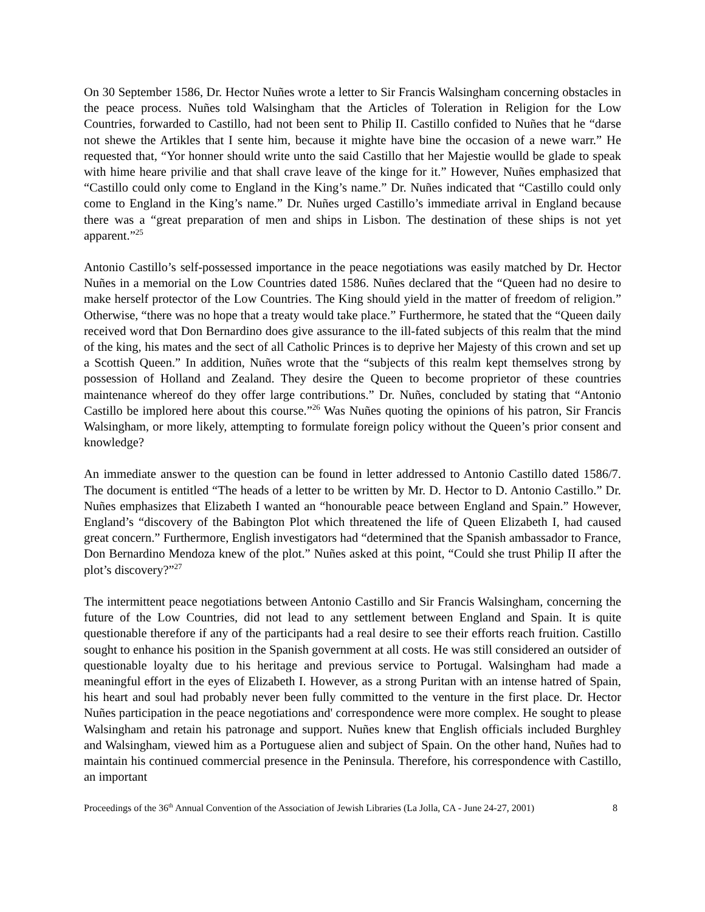On 30 September 1586, Dr. Hector Nuñes wrote a letter to Sir Francis Walsingham concerning obstacles in the peace process. Nuñes told Walsingham that the Articles of Toleration in Religion for the Low Countries, forwarded to Castillo, had not been sent to Philip II. Castillo confided to Nuñes that he “darse not shewe the Artikles that I sente him, because it mighte have bine the occasion of a newe warr.” He requested that, “Yor honner should write unto the said Castillo that her Majestie woulld be glade to speak with hime heare privilie and that shall crave leave of the kinge for it.” However, Nuñes emphasized that “Castillo could only come to England in the King’s name.” Dr. Nuñes indicated that “Castillo could only come to England in the King’s name.” Dr. Nuñes urged Castillo’s immediate arrival in England because there was a “great preparation of men and ships in Lisbon. The destination of these ships is not yet apparent.”<sup>25</sup>
Antonio Castillo’s self-possessed importance in the peace negotiations was easily matched by Dr. Hector Nuñes in a memorial on the Low Countries dated 1586. Nuñes declared that the “Queen had no desire to make herself protector of the Low Countries. The King should yield in the matter of freedom of religion.” Otherwise, “there was no hope that a treaty would take place.” Furthermore, he stated that the “Queen daily received word that Don Bernardino does give assurance to the ill-fated subjects of this realm that the mind of the king, his mates and the sect of all Catholic Princes is to deprive her Majesty of this crown and set up a Scottish Queen.” In addition, Nuñes wrote that the “subjects of this realm kept themselves strong by possession of Holland and Zealand. They desire the Queen to become proprietor of these countries maintenance whereof do they offer large contributions.” Dr. Nuñes, concluded by stating that “Antonio Castillo be implored here about this course.”<sup>26</sup> Was Nuñes quoting the opinions of his patron, Sir Francis Walsingham, or more likely, attempting to formulate foreign policy without the Queen’s prior consent and knowledge?
An immediate answer to the question can be found in letter addressed to Antonio Castillo dated 1586/7. The document is entitled “The heads of a letter to be written by Mr. D. Hector to D. Antonio Castillo.” Dr. Nuñes emphasizes that Elizabeth I wanted an “honourable peace between England and Spain.” However, England’s “discovery of the Babington Plot which threatened the life of Queen Elizabeth I, had caused great concern.” Furthermore, English investigators had “determined that the Spanish ambassador to France, Don Bernardino Mendoza knew of the plot.” Nuñes asked at this point, “Could she trust Philip II after the plot’s discovery?”<sup>27</sup>
The intermittent peace negotiations between Antonio Castillo and Sir Francis Walsingham, concerning the future of the Low Countries, did not lead to any settlement between England and Spain. It is quite questionable therefore if any of the participants had a real desire to see their efforts reach fruition. Castillo sought to enhance his position in the Spanish government at all costs. He was still considered an outsider of questionable loyalty due to his heritage and previous service to Portugal. Walsingham had made a meaningful effort in the eyes of Elizabeth I. However, as a strong Puritan with an intense hatred of Spain, his heart and soul had probably never been fully committed to the venture in the first place. Dr. Hector Nuñes participation in the peace negotiations and' correspondence were more complex. He sought to please Walsingham and retain his patronage and support. Nuñes knew that English officials included Burghley and Walsingham, viewed him as a Portuguese alien and subject of Spain. On the other hand, Nuñes had to maintain his continued commercial presence in the Peninsula. Therefore, his correspondence with Castillo, an important
Proceedings of the 36<sup>th</sup> Annual Convention of the Association of Jewish Libraries (La Jolla, CA - June 24-27, 2001) 8